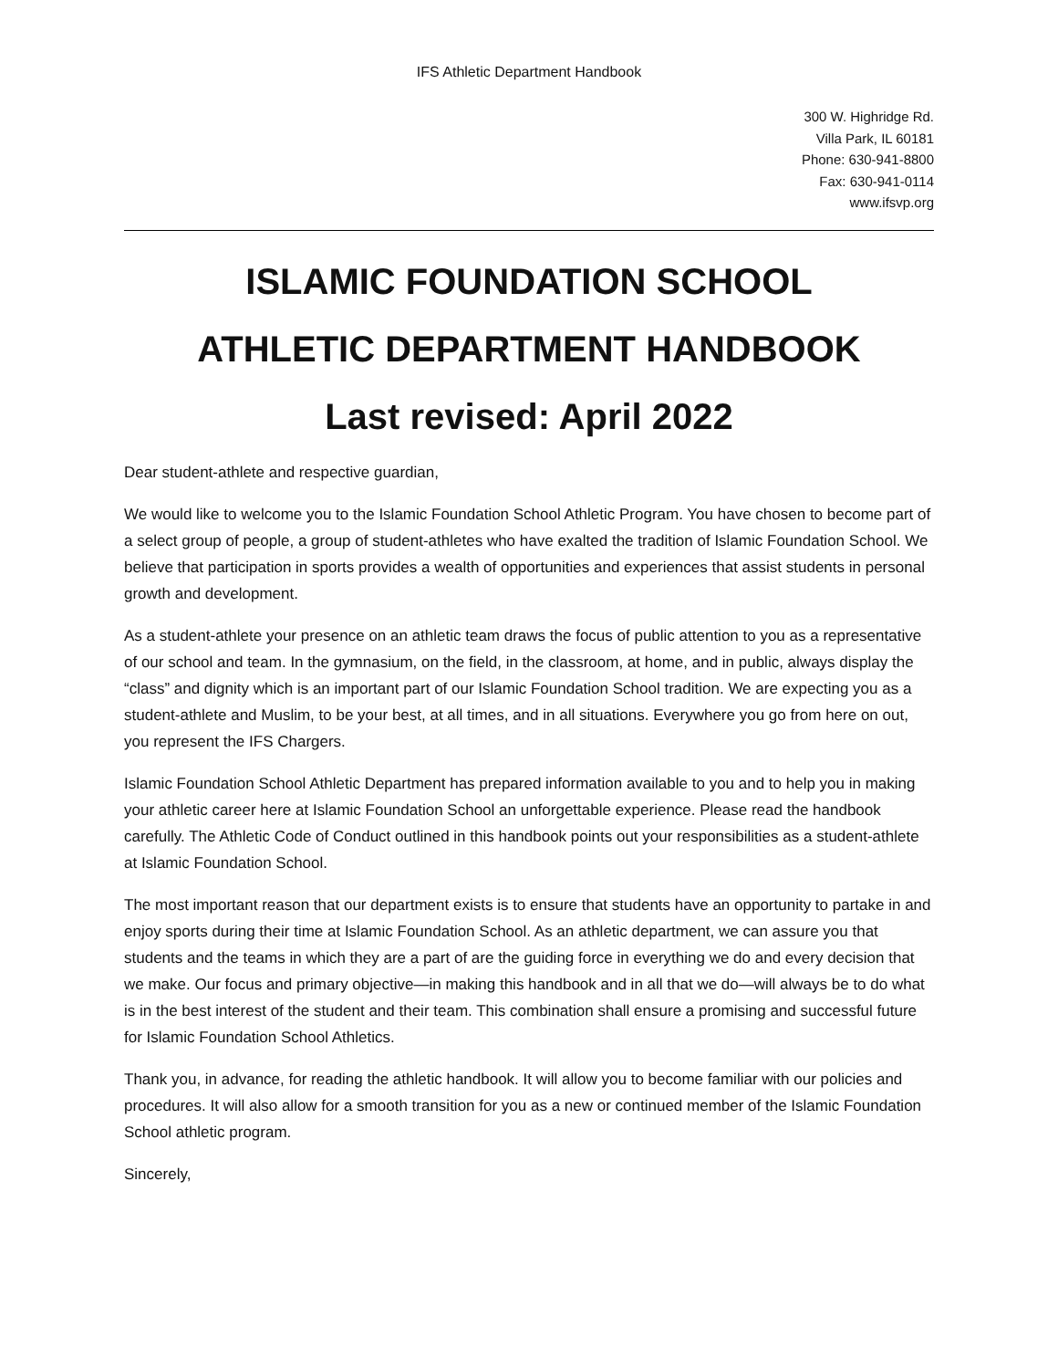IFS Athletic Department Handbook
300 W. Highridge Rd.
Villa Park, IL 60181
Phone: 630-941-8800
Fax: 630-941-0114
www.ifsvp.org
ISLAMIC FOUNDATION SCHOOL
ATHLETIC DEPARTMENT HANDBOOK
Last revised: April 2022
Dear student-athlete and respective guardian,
We would like to welcome you to the Islamic Foundation School Athletic Program. You have chosen to become part of a select group of people, a group of student-athletes who have exalted the tradition of Islamic Foundation School. We believe that participation in sports provides a wealth of opportunities and experiences that assist students in personal growth and development.
As a student-athlete your presence on an athletic team draws the focus of public attention to you as a representative of our school and team. In the gymnasium, on the field, in the classroom, at home, and in public, always display the “class” and dignity which is an important part of our Islamic Foundation School tradition. We are expecting you as a student-athlete and Muslim, to be your best, at all times, and in all situations. Everywhere you go from here on out, you represent the IFS Chargers.
Islamic Foundation School Athletic Department has prepared information available to you and to help you in making your athletic career here at Islamic Foundation School an unforgettable experience. Please read the handbook carefully. The Athletic Code of Conduct outlined in this handbook points out your responsibilities as a student-athlete at Islamic Foundation School.
The most important reason that our department exists is to ensure that students have an opportunity to partake in and enjoy sports during their time at Islamic Foundation School. As an athletic department, we can assure you that students and the teams in which they are a part of are the guiding force in everything we do and every decision that we make. Our focus and primary objective—in making this handbook and in all that we do—will always be to do what is in the best interest of the student and their team. This combination shall ensure a promising and successful future for Islamic Foundation School Athletics.
Thank you, in advance, for reading the athletic handbook. It will allow you to become familiar with our policies and procedures. It will also allow for a smooth transition for you as a new or continued member of the Islamic Foundation School athletic program.
Sincerely,